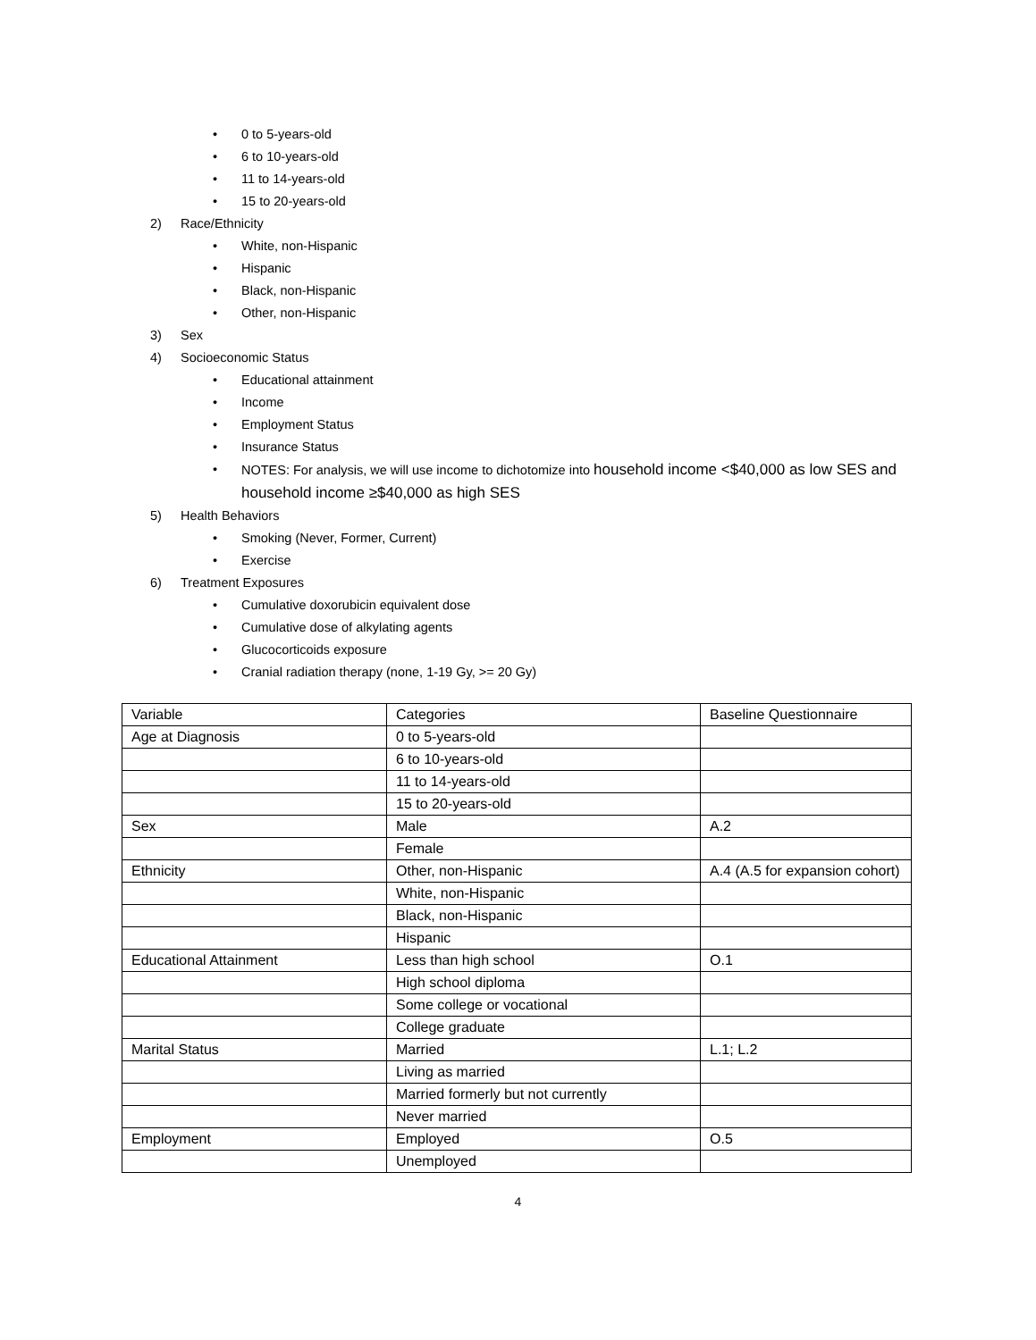• 0 to 5-years-old
• 6 to 10-years-old
• 11 to 14-years-old
• 15 to 20-years-old
2) Race/Ethnicity
• White, non-Hispanic
• Hispanic
• Black, non-Hispanic
• Other, non-Hispanic
3) Sex
4) Socioeconomic Status
• Educational attainment
• Income
• Employment Status
• Insurance Status
• NOTES: For analysis, we will use income to dichotomize into household income <$40,000 as low SES and household income ≥$40,000 as high SES
5) Health Behaviors
• Smoking (Never, Former, Current)
• Exercise
6) Treatment Exposures
• Cumulative doxorubicin equivalent dose
• Cumulative dose of alkylating agents
• Glucocorticoids exposure
• Cranial radiation therapy (none, 1-19 Gy, >= 20 Gy)
| Variable | Categories | Baseline Questionnaire |
| Age at Diagnosis | 0 to 5-years-old | |
| | 6 to 10-years-old | |
| | 11 to 14-years-old | |
| | 15 to 20-years-old | |
| Sex | Male | A.2 |
| | Female | |
| Ethnicity | Other, non-Hispanic | A.4 (A.5 for expansion cohort) |
| | White, non-Hispanic | |
| | Black, non-Hispanic | |
| | Hispanic | |
| Educational Attainment | Less than high school | O.1 |
| | High school diploma | |
| | Some college or vocational | |
| | College graduate | |
| Marital Status | Married | L.1; L.2 |
| | Living as married | |
| | Married formerly but not currently | |
| | Never married | |
| Employment | Employed | O.5 |
| | Unemployed | |
4